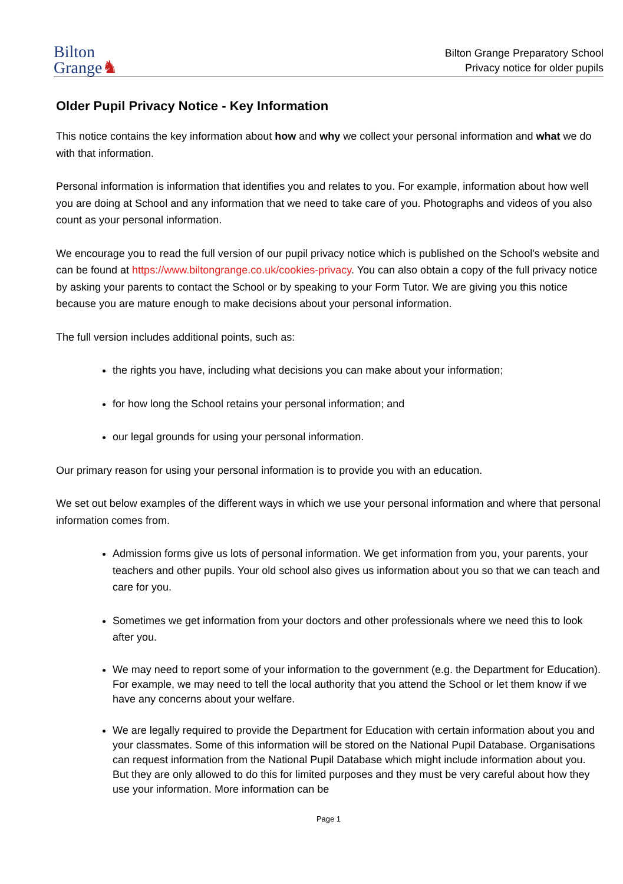Bilton
Grange♞
Bilton Grange Preparatory School
Privacy notice for older pupils
Older Pupil Privacy Notice - Key Information
This notice contains the key information about how and why we collect your personal information and what we do with that information.
Personal information is information that identifies you and relates to you. For example, information about how well you are doing at School and any information that we need to take care of you. Photographs and videos of you also count as your personal information.
We encourage you to read the full version of our pupil privacy notice which is published on the School's website and can be found at https://www.biltongrange.co.uk/cookies-privacy. You can also obtain a copy of the full privacy notice by asking your parents to contact the School or by speaking to your Form Tutor. We are giving you this notice because you are mature enough to make decisions about your personal information.
The full version includes additional points, such as:
the rights you have, including what decisions you can make about your information;
for how long the School retains your personal information; and
our legal grounds for using your personal information.
Our primary reason for using your personal information is to provide you with an education.
We set out below examples of the different ways in which we use your personal information and where that personal information comes from.
Admission forms give us lots of personal information. We get information from you, your parents, your teachers and other pupils. Your old school also gives us information about you so that we can teach and care for you.
Sometimes we get information from your doctors and other professionals where we need this to look after you.
We may need to report some of your information to the government (e.g. the Department for Education). For example, we may need to tell the local authority that you attend the School or let them know if we have any concerns about your welfare.
We are legally required to provide the Department for Education with certain information about you and your classmates. Some of this information will be stored on the National Pupil Database. Organisations can request information from the National Pupil Database which might include information about you. But they are only allowed to do this for limited purposes and they must be very careful about how they use your information. More information can be
Page 1